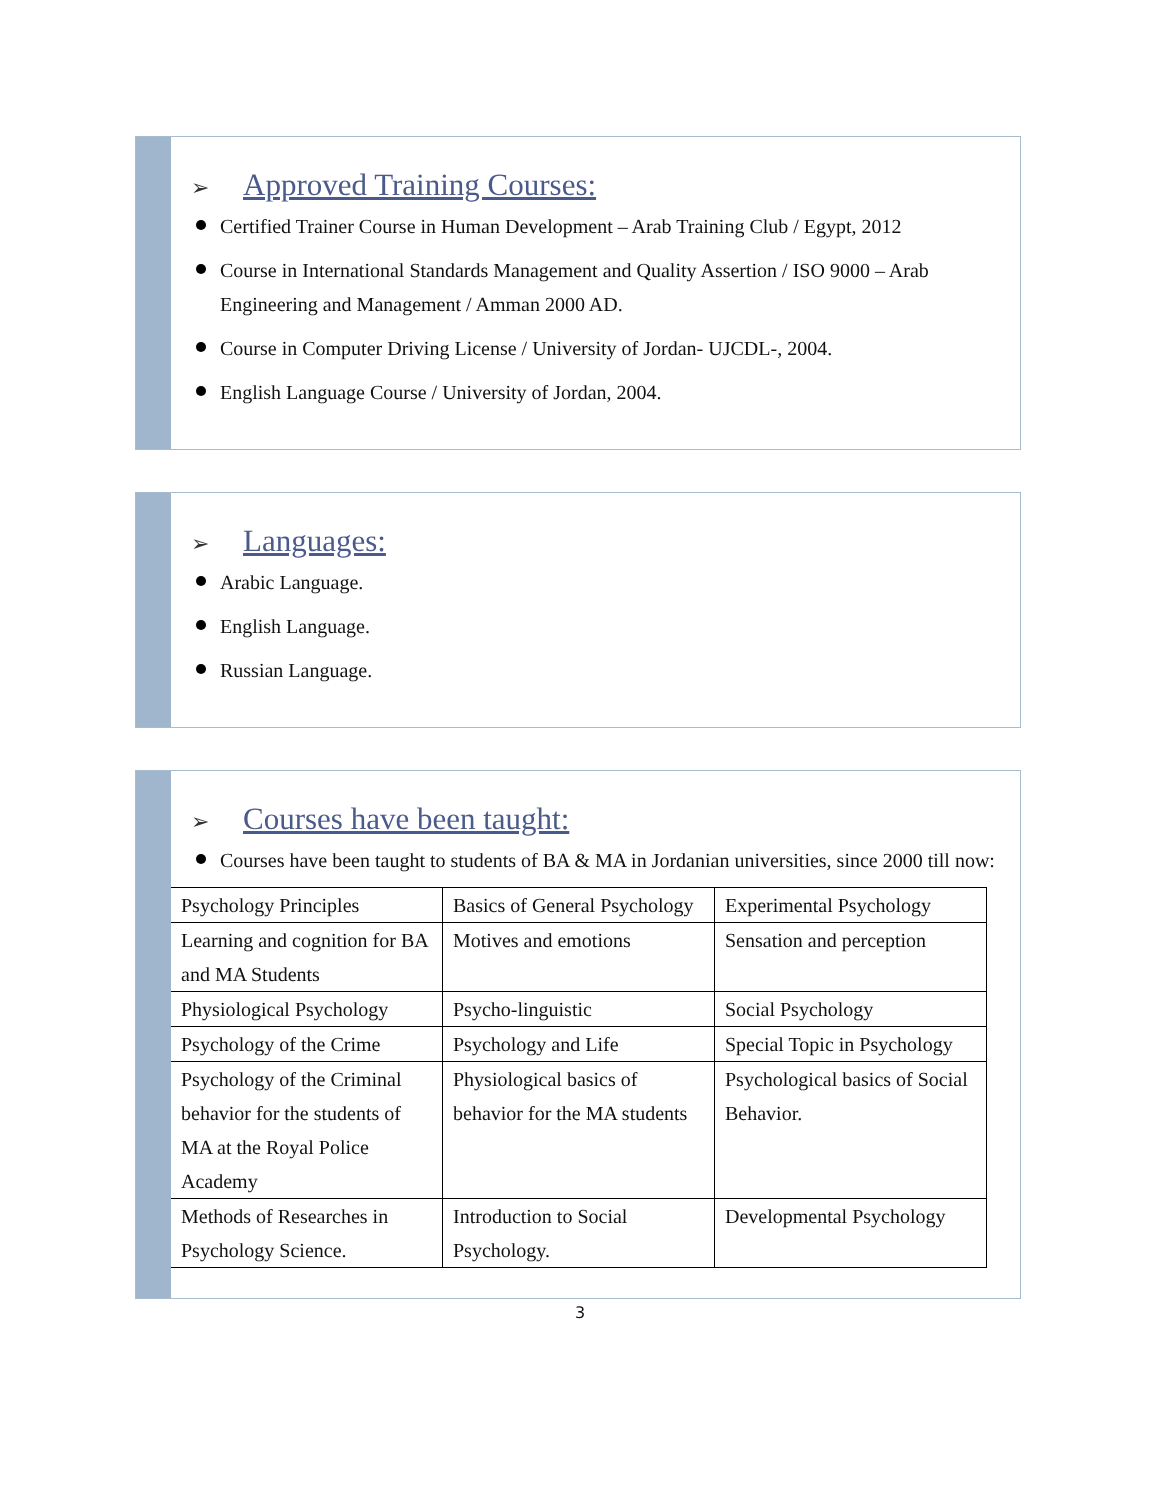➢ Approved Training Courses:
Certified Trainer Course in Human Development – Arab Training Club / Egypt, 2012
Course in International Standards Management and Quality Assertion / ISO 9000 – Arab Engineering and Management / Amman 2000 AD.
Course in Computer Driving License / University of Jordan- UJCDL-, 2004.
English Language Course / University of Jordan, 2004.
➢ Languages:
Arabic Language.
English Language.
Russian Language.
➢ Courses have been taught:
Courses have been taught to students of BA & MA in Jordanian universities, since 2000 till now:
| Psychology Principles | Basics of General Psychology | Experimental Psychology |
| Learning and cognition for BA and MA Students | Motives and emotions | Sensation and perception |
| Physiological Psychology | Psycho-linguistic | Social Psychology |
| Psychology of the Crime | Psychology and Life | Special Topic in Psychology |
| Psychology of the Criminal behavior for the students of MA at the Royal Police Academy | Physiological basics of behavior for the MA students | Psychological basics of Social Behavior. |
| Methods of Researches in Psychology Science. | Introduction to Social Psychology. | Developmental Psychology |
3